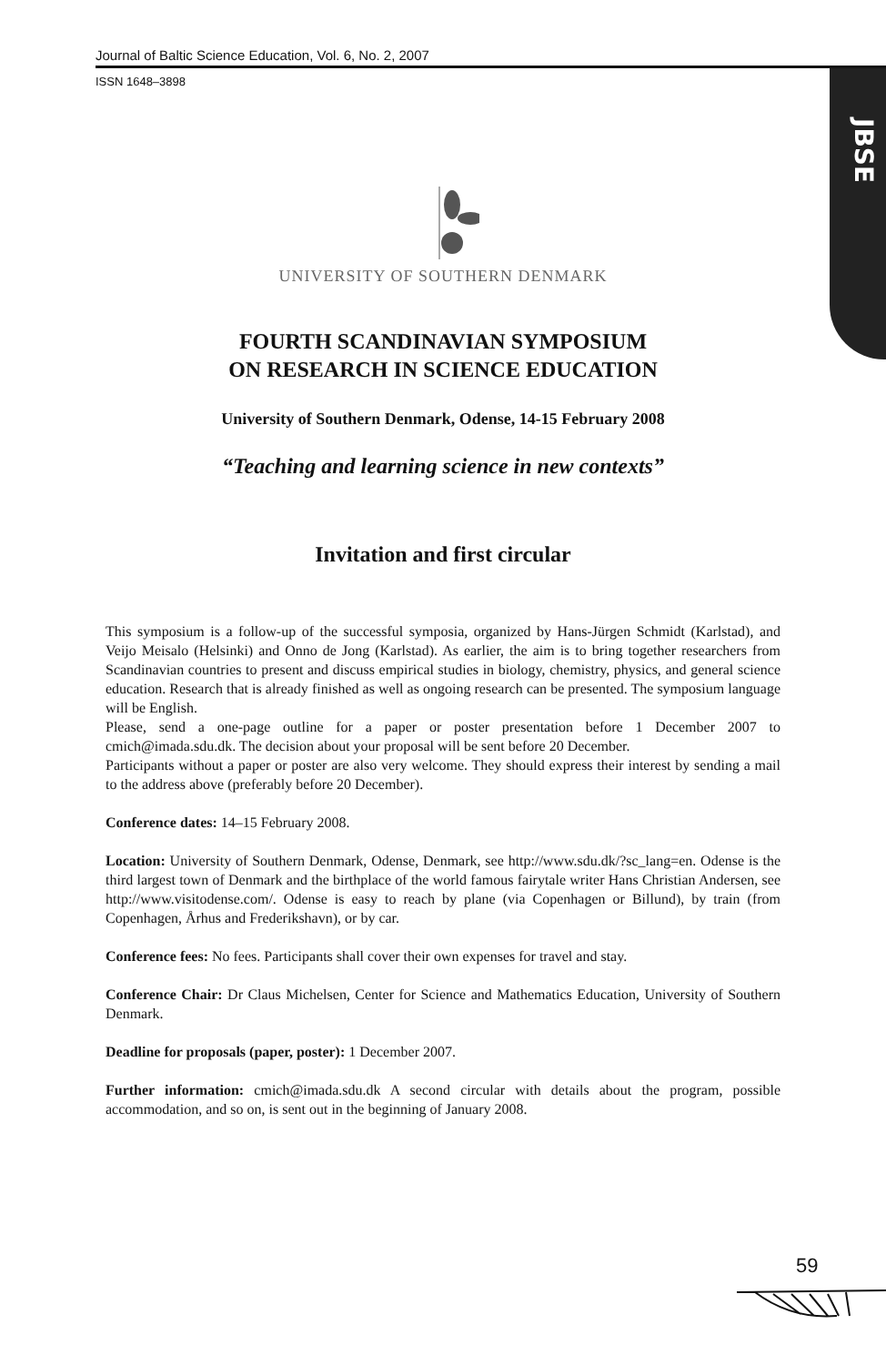Journal of Baltic Science Education, Vol. 6, No. 2, 2007
ISSN 1648–3898
JBSE
UNIVERSITY OF SOUTHERN DENMARK
FOURTH SCANDINAVIAN SYMPOSIUM
ON RESEARCH IN SCIENCE EDUCATION
University of Southern Denmark, Odense, 14-15 February 2008
“Teaching and learning science in new contexts”
Invitation and first circular
This symposium is a follow-up of the successful symposia, organized by Hans-Jürgen Schmidt (Karlstad), and Veijo Meisalo (Helsinki) and Onno de Jong (Karlstad). As earlier, the aim is to bring together researchers from Scandinavian countries to present and discuss empirical studies in biology, chemistry, physics, and general science education. Research that is already finished as well as ongoing research can be presented. The symposium language will be English.
Please, send a one-page outline for a paper or poster presentation before 1 December 2007 to cmich@imada.sdu.dk. The decision about your proposal will be sent before 20 December.
Participants without a paper or poster are also very welcome. They should express their interest by sending a mail to the address above (preferably before 20 December).
Conference dates: 14–15 February 2008.
Location: University of Southern Denmark, Odense, Denmark, see http://www.sdu.dk/?sc_lang=en. Odense is the third largest town of Denmark and the birthplace of the world famous fairytale writer Hans Christian Andersen, see http://www.visitodense.com/. Odense is easy to reach by plane (via Copenhagen or Billund), by train (from Copenhagen, Århus and Frederikshavn), or by car.
Conference fees: No fees. Participants shall cover their own expenses for travel and stay.
Conference Chair: Dr Claus Michelsen, Center for Science and Mathematics Education, University of Southern Denmark.
Deadline for proposals (paper, poster): 1 December 2007.
Further information: cmich@imada.sdu.dk A second circular with details about the program, possible accommodation, and so on, is sent out in the beginning of January 2008.
59